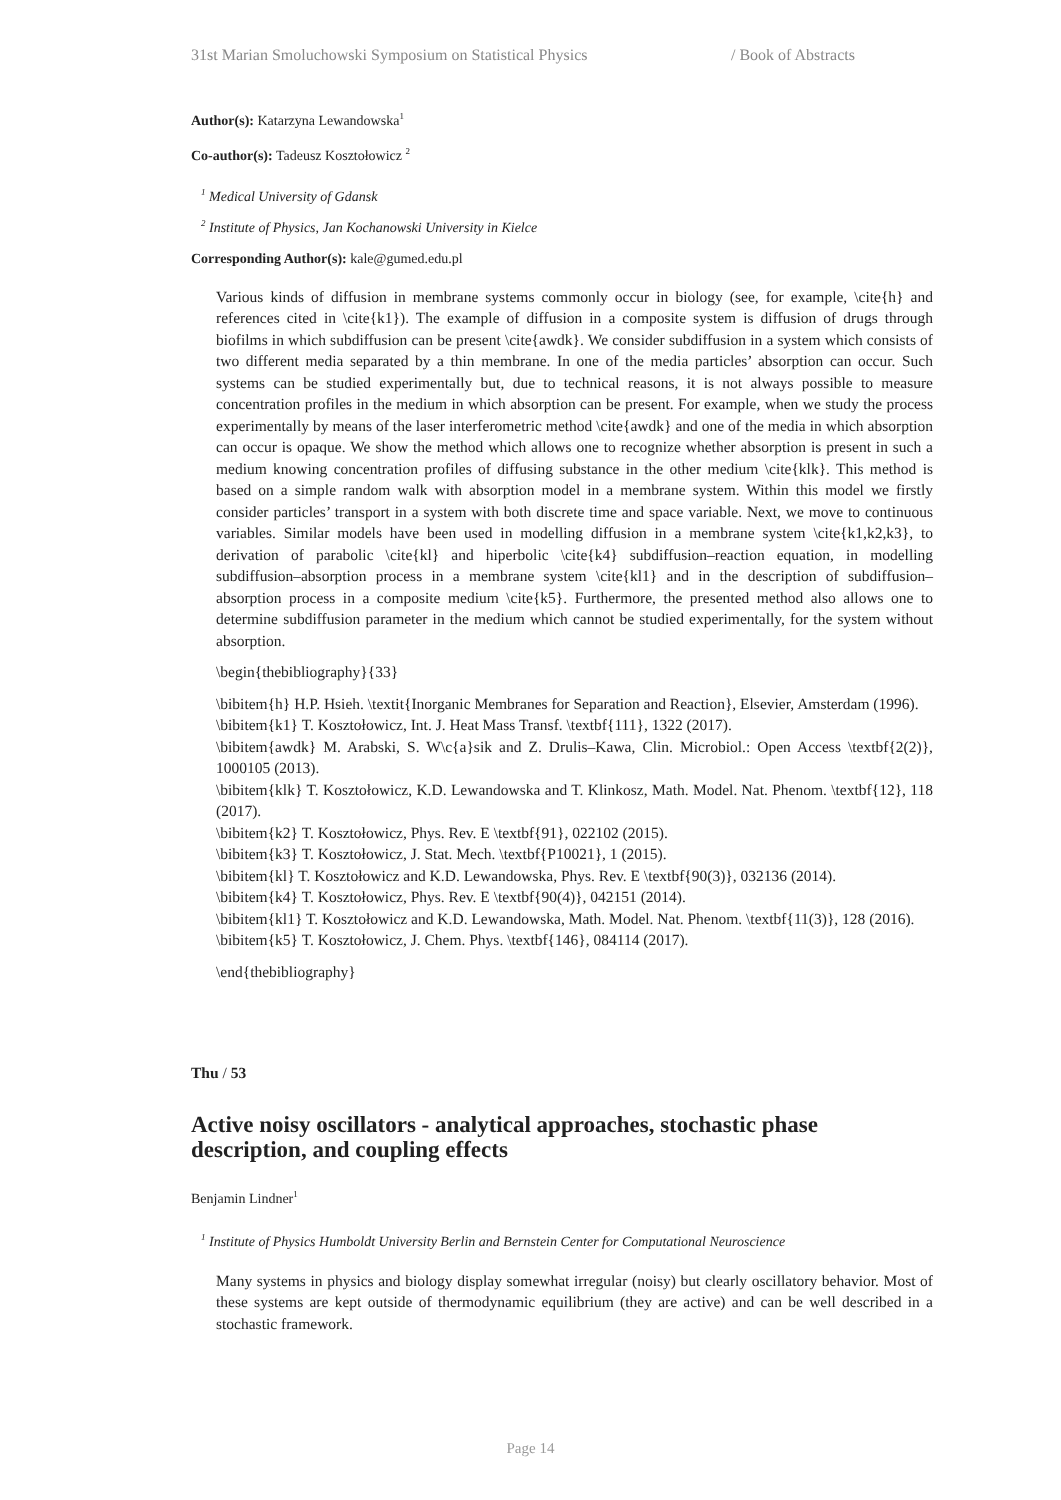31st Marian Smoluchowski Symposium on Statistical Physics / Book of Abstracts
Author(s): Katarzyna Lewandowska<sup>1</sup>
Co-author(s): Tadeusz Kosztołowicz <sup>2</sup>
<sup>1</sup> Medical University of Gdansk
<sup>2</sup> Institute of Physics, Jan Kochanowski University in Kielce
Corresponding Author(s): kale@gumed.edu.pl
Various kinds of diffusion in membrane systems commonly occur in biology (see, for example, \cite{h} and references cited in \cite{k1}). The example of diffusion in a composite system is diffusion of drugs through biofilms in which subdiffusion can be present \cite{awdk}. We consider subdiffusion in a system which consists of two different media separated by a thin membrane. In one of the media particles’ absorption can occur. Such systems can be studied experimentally but, due to technical reasons, it is not always possible to measure concentration profiles in the medium in which absorption can be present. For example, when we study the process experimentally by means of the laser interferometric method \cite{awdk} and one of the media in which absorption can occur is opaque. We show the method which allows one to recognize whether absorption is present in such a medium knowing concentration profiles of diffusing substance in the other medium \cite{klk}. This method is based on a simple random walk with absorption model in a membrane system. Within this model we firstly consider particles’ transport in a system with both discrete time and space variable. Next, we move to continuous variables. Similar models have been used in modelling diffusion in a membrane system \cite{k1,k2,k3}, to derivation of parabolic \cite{kl} and hiperbolic \cite{k4} subdiffusion–reaction equation, in modelling subdiffusion–absorption process in a membrane system \cite{kl1} and in the description of subdiffusion–absorption process in a composite medium \cite{k5}. Furthermore, the presented method also allows one to determine subdiffusion parameter in the medium which cannot be studied experimentally, for the system without absorption.
\begin{thebibliography}{33}
\bibitem{h} H.P. Hsieh. \textit{Inorganic Membranes for Separation and Reaction}, Elsevier, Amsterdam (1996).
\bibitem{k1} T. Kosztołowicz, Int. J. Heat Mass Transf. \textbf{111}, 1322 (2017).
\bibitem{awdk} M. Arabski, S. W\c{a}sik and Z. Drulis–Kawa, Clin. Microbiol.: Open Access \textbf{2(2)}, 1000105 (2013).
\bibitem{klk} T. Kosztołowicz, K.D. Lewandowska and T. Klinkosz, Math. Model. Nat. Phenom. \textbf{12}, 118 (2017).
\bibitem{k2} T. Kosztołowicz, Phys. Rev. E \textbf{91}, 022102 (2015).
\bibitem{k3} T. Kosztołowicz, J. Stat. Mech. \textbf{P10021}, 1 (2015).
\bibitem{kl} T. Kosztołowicz and K.D. Lewandowska, Phys. Rev. E \textbf{90(3)}, 032136 (2014).
\bibitem{k4} T. Kosztołowicz, Phys. Rev. E \textbf{90(4)}, 042151 (2014).
\bibitem{kl1} T. Kosztołowicz and K.D. Lewandowska, Math. Model. Nat. Phenom. \textbf{11(3)}, 128 (2016).
\bibitem{k5} T. Kosztołowicz, J. Chem. Phys. \textbf{146}, 084114 (2017).
\end{thebibliography}
Thu / 53
Active noisy oscillators - analytical approaches, stochastic phase description, and coupling effects
Benjamin Lindner<sup>1</sup>
<sup>1</sup> Institute of Physics Humboldt University Berlin and Bernstein Center for Computational Neuroscience
Many systems in physics and biology display somewhat irregular (noisy) but clearly oscillatory behavior. Most of these systems are kept outside of thermodynamic equilibrium (they are active) and can be well described in a stochastic framework.
Page 14